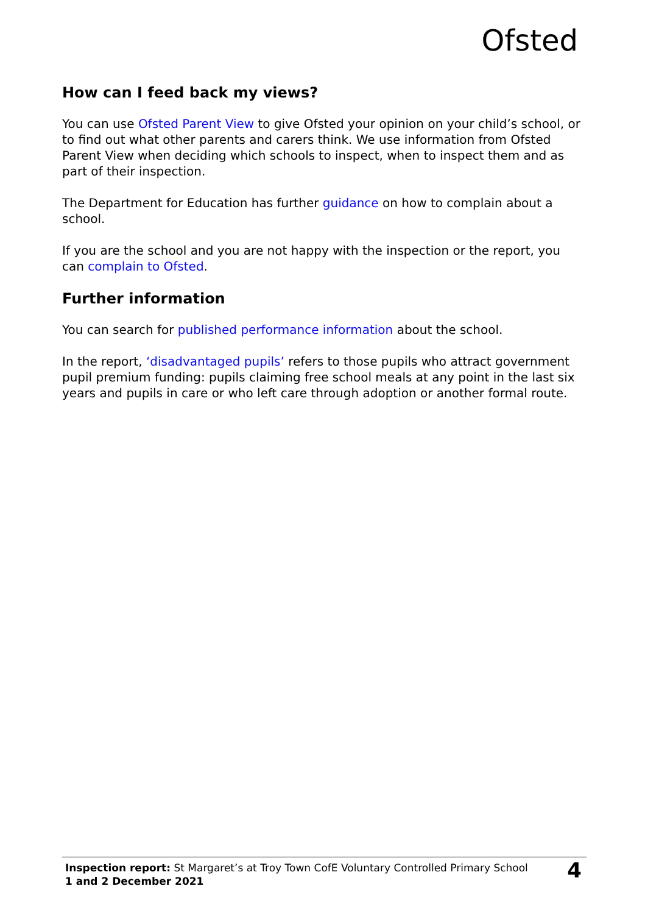Ofsted
How can I feed back my views?
You can use Ofsted Parent View to give Ofsted your opinion on your child’s school, or to find out what other parents and carers think. We use information from Ofsted Parent View when deciding which schools to inspect, when to inspect them and as part of their inspection.
The Department for Education has further guidance on how to complain about a school.
If you are the school and you are not happy with the inspection or the report, you can complain to Ofsted.
Further information
You can search for published performance information about the school.
In the report, ‘disadvantaged pupils’ refers to those pupils who attract government pupil premium funding: pupils claiming free school meals at any point in the last six years and pupils in care or who left care through adoption or another formal route.
Inspection report: St Margaret’s at Troy Town CofE Voluntary Controlled Primary School
1 and 2 December 2021
4